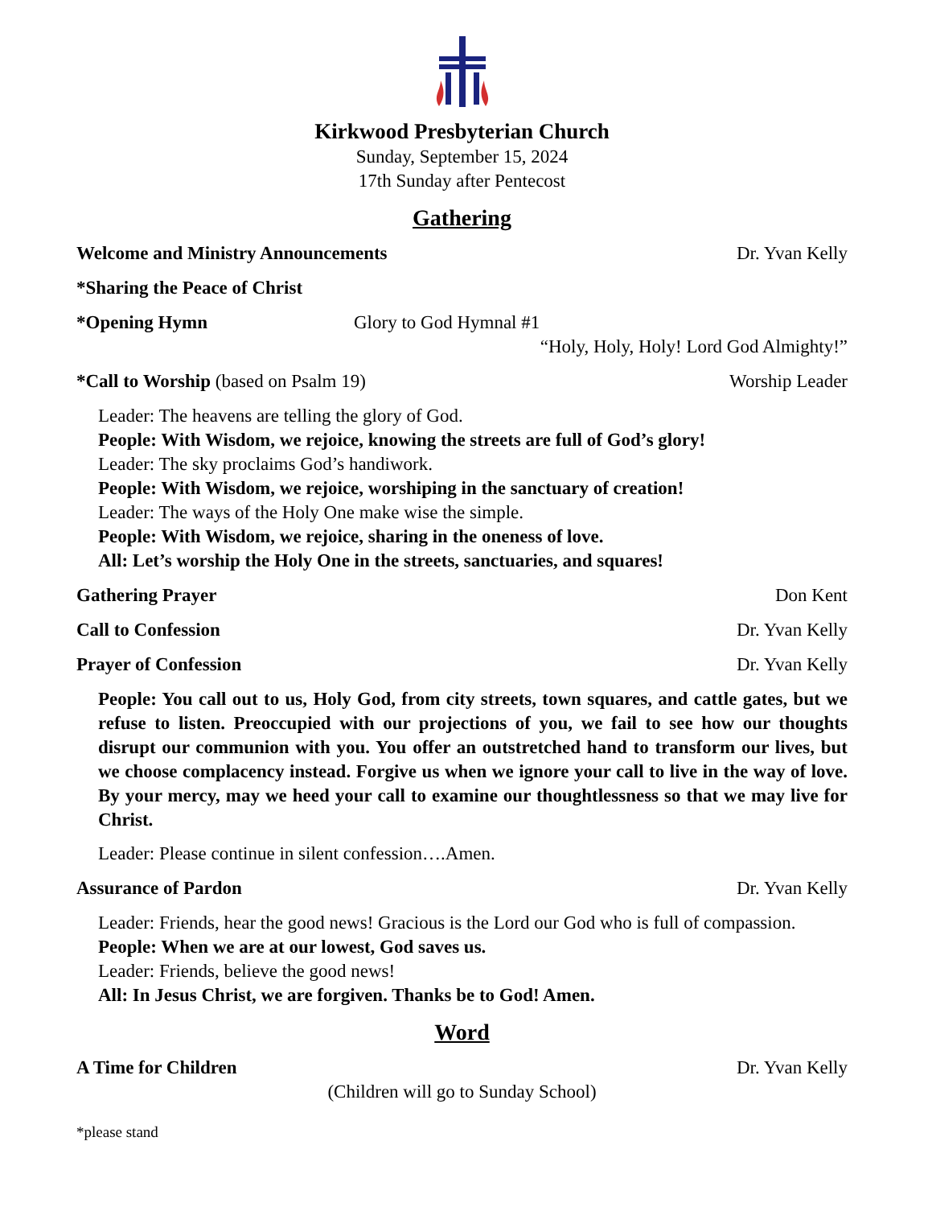Kirkwood Presbyterian Church
Sunday, September 15, 2024
17th Sunday after Pentecost
Gathering
Welcome and Ministry Announcements Dr. Yvan Kelly
*Sharing the Peace of Christ
*Opening Hymn Glory to God Hymnal #1
“Holy, Holy, Holy! Lord God Almighty!”
*Call to Worship (based on Psalm 19) Worship Leader
Leader: The heavens are telling the glory of God.
People: With Wisdom, we rejoice, knowing the streets are full of God’s glory!
Leader: The sky proclaims God’s handiwork.
People: With Wisdom, we rejoice, worshiping in the sanctuary of creation!
Leader: The ways of the Holy One make wise the simple.
People: With Wisdom, we rejoice, sharing in the oneness of love.
All: Let’s worship the Holy One in the streets, sanctuaries, and squares!
Gathering Prayer Don Kent
Call to Confession Dr. Yvan Kelly
Prayer of Confession Dr. Yvan Kelly
People: You call out to us, Holy God, from city streets, town squares, and cattle gates, but we refuse to listen. Preoccupied with our projections of you, we fail to see how our thoughts disrupt our communion with you. You offer an outstretched hand to transform our lives, but we choose complacency instead. Forgive us when we ignore your call to live in the way of love. By your mercy, may we heed your call to examine our thoughtlessness so that we may live for Christ.
Leader: Please continue in silent confession….Amen.
Assurance of Pardon Dr. Yvan Kelly
Leader: Friends, hear the good news! Gracious is the Lord our God who is full of compassion.
People: When we are at our lowest, God saves us.
Leader: Friends, believe the good news!
All: In Jesus Christ, we are forgiven. Thanks be to God! Amen.
Word
A Time for Children Dr. Yvan Kelly
(Children will go to Sunday School)
*please stand